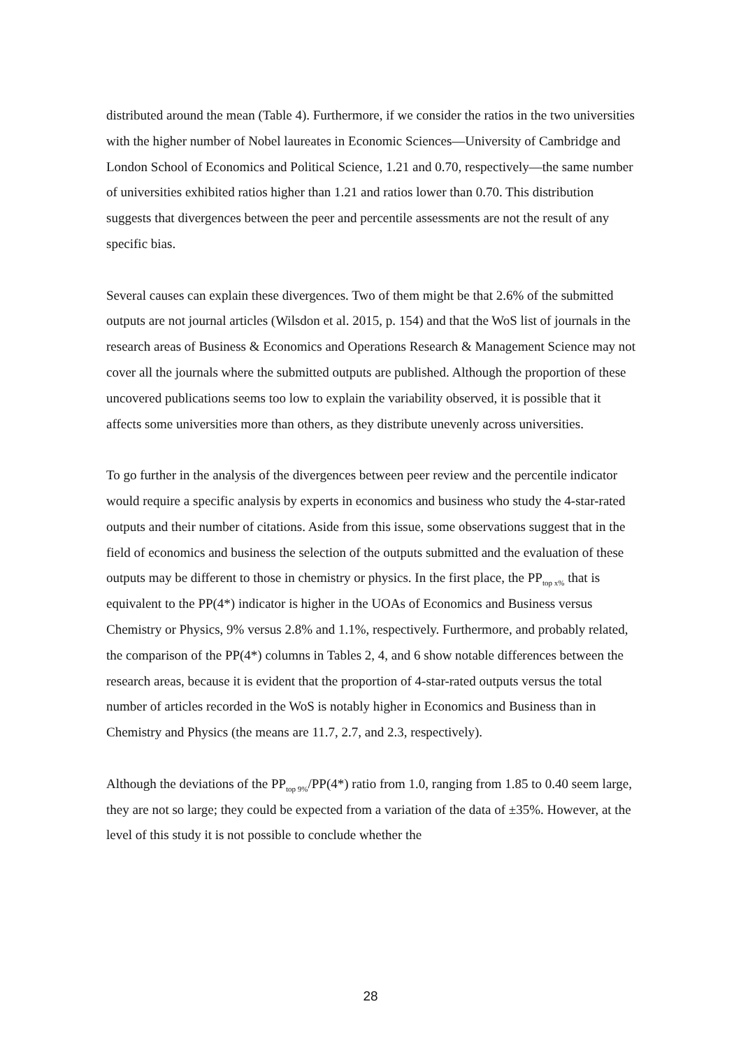distributed around the mean (Table 4). Furthermore, if we consider the ratios in the two universities with the higher number of Nobel laureates in Economic Sciences—University of Cambridge and London School of Economics and Political Science, 1.21 and 0.70, respectively—the same number of universities exhibited ratios higher than 1.21 and ratios lower than 0.70. This distribution suggests that divergences between the peer and percentile assessments are not the result of any specific bias.
Several causes can explain these divergences. Two of them might be that 2.6% of the submitted outputs are not journal articles (Wilsdon et al. 2015, p. 154) and that the WoS list of journals in the research areas of Business & Economics and Operations Research & Management Science may not cover all the journals where the submitted outputs are published. Although the proportion of these uncovered publications seems too low to explain the variability observed, it is possible that it affects some universities more than others, as they distribute unevenly across universities.
To go further in the analysis of the divergences between peer review and the percentile indicator would require a specific analysis by experts in economics and business who study the 4-star-rated outputs and their number of citations. Aside from this issue, some observations suggest that in the field of economics and business the selection of the outputs submitted and the evaluation of these outputs may be different to those in chemistry or physics. In the first place, the PP<sub>top x%</sub> that is equivalent to the PP(4*) indicator is higher in the UOAs of Economics and Business versus Chemistry or Physics, 9% versus 2.8% and 1.1%, respectively. Furthermore, and probably related, the comparison of the PP(4*) columns in Tables 2, 4, and 6 show notable differences between the research areas, because it is evident that the proportion of 4-star-rated outputs versus the total number of articles recorded in the WoS is notably higher in Economics and Business than in Chemistry and Physics (the means are 11.7, 2.7, and 2.3, respectively).
Although the deviations of the PP<sub>top 9%</sub>/PP(4*) ratio from 1.0, ranging from 1.85 to 0.40 seem large, they are not so large; they could be expected from a variation of the data of ±35%. However, at the level of this study it is not possible to conclude whether the
28